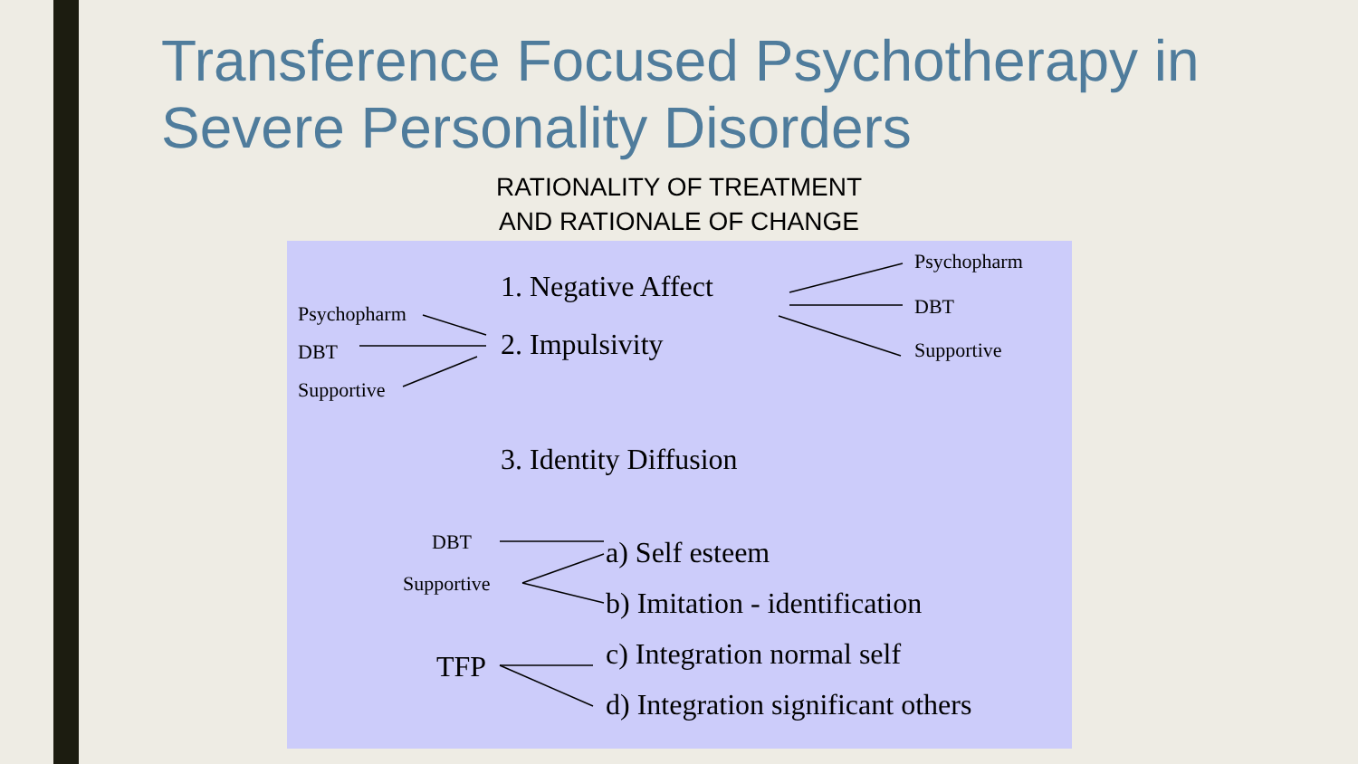Transference Focused Psychotherapy in
Severe Personality Disorders
RATIONALITY OF TREATMENT
AND RATIONALE OF CHANGE
Psychopharm
1. Negative Affect
DBT
Psychopharm
DBT 2. Impulsivity Supportive
Supportive
3. Identity Diffusion
DBT a) Self esteem
Supportive
b) Imitation - identification
c) Integration normal self
TFP
d) Integration significant others